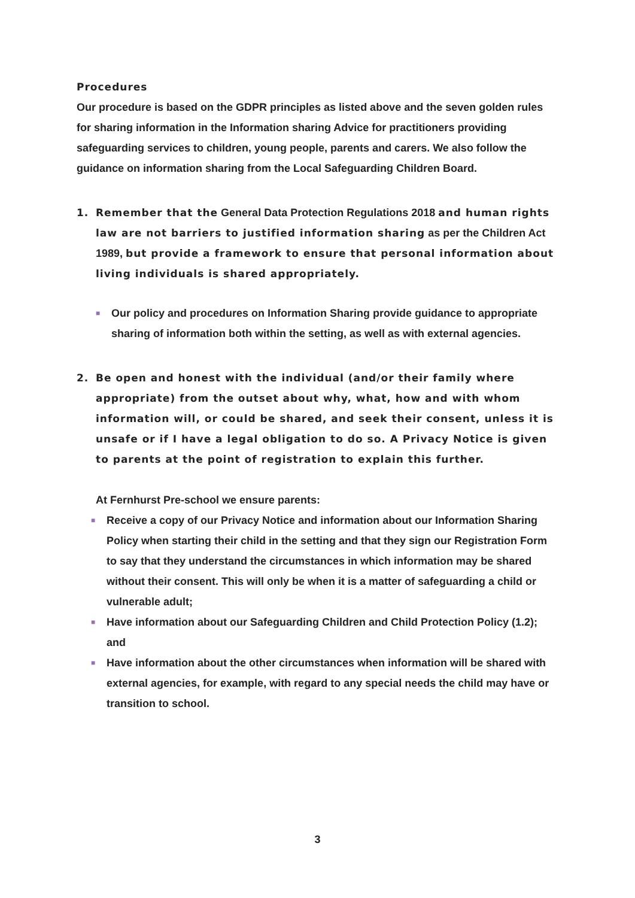Procedures
Our procedure is based on the GDPR principles as listed above and the seven golden rules for sharing information in the Information sharing Advice for practitioners providing safeguarding services to children, young people, parents and carers. We also follow the guidance on information sharing from the Local Safeguarding Children Board.
1. Remember that the General Data Protection Regulations 2018 and human rights law are not barriers to justified information sharing as per the Children Act 1989, but provide a framework to ensure that personal information about living individuals is shared appropriately.
■ Our policy and procedures on Information Sharing provide guidance to appropriate sharing of information both within the setting, as well as with external agencies.
2. Be open and honest with the individual (and/or their family where appropriate) from the outset about why, what, how and with whom information will, or could be shared, and seek their consent, unless it is unsafe or if I have a legal obligation to do so. A Privacy Notice is given to parents at the point of registration to explain this further.
At Fernhurst Pre-school we ensure parents:
■ Receive a copy of our Privacy Notice and information about our Information Sharing Policy when starting their child in the setting and that they sign our Registration Form to say that they understand the circumstances in which information may be shared without their consent. This will only be when it is a matter of safeguarding a child or vulnerable adult;
■ Have information about our Safeguarding Children and Child Protection Policy (1.2); and
■ Have information about the other circumstances when information will be shared with external agencies, for example, with regard to any special needs the child may have or transition to school.
3